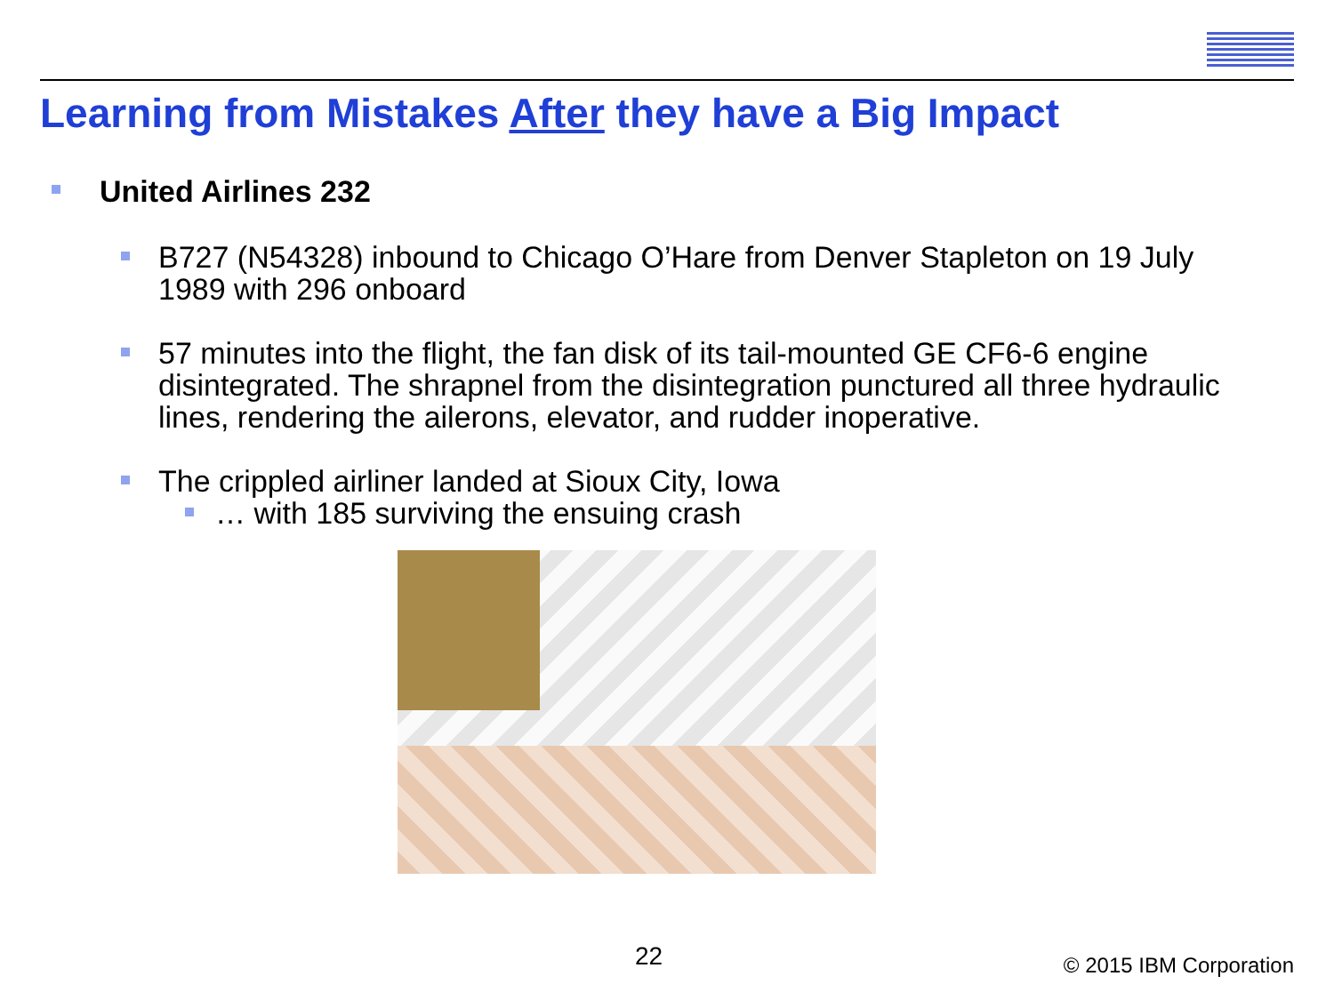Learning from Mistakes After they have a Big Impact
United Airlines 232
B727 (N54328) inbound to Chicago O’Hare from Denver Stapleton on 19 July 1989 with 296 onboard
57 minutes into the flight, the fan disk of its tail-mounted GE CF6-6 engine disintegrated. The shrapnel from the disintegration punctured all three hydraulic lines, rendering the ailerons, elevator, and rudder inoperative.
The crippled airliner landed at Sioux City, Iowa
… with 185 surviving the ensuing crash
22 © 2015 IBM Corporation